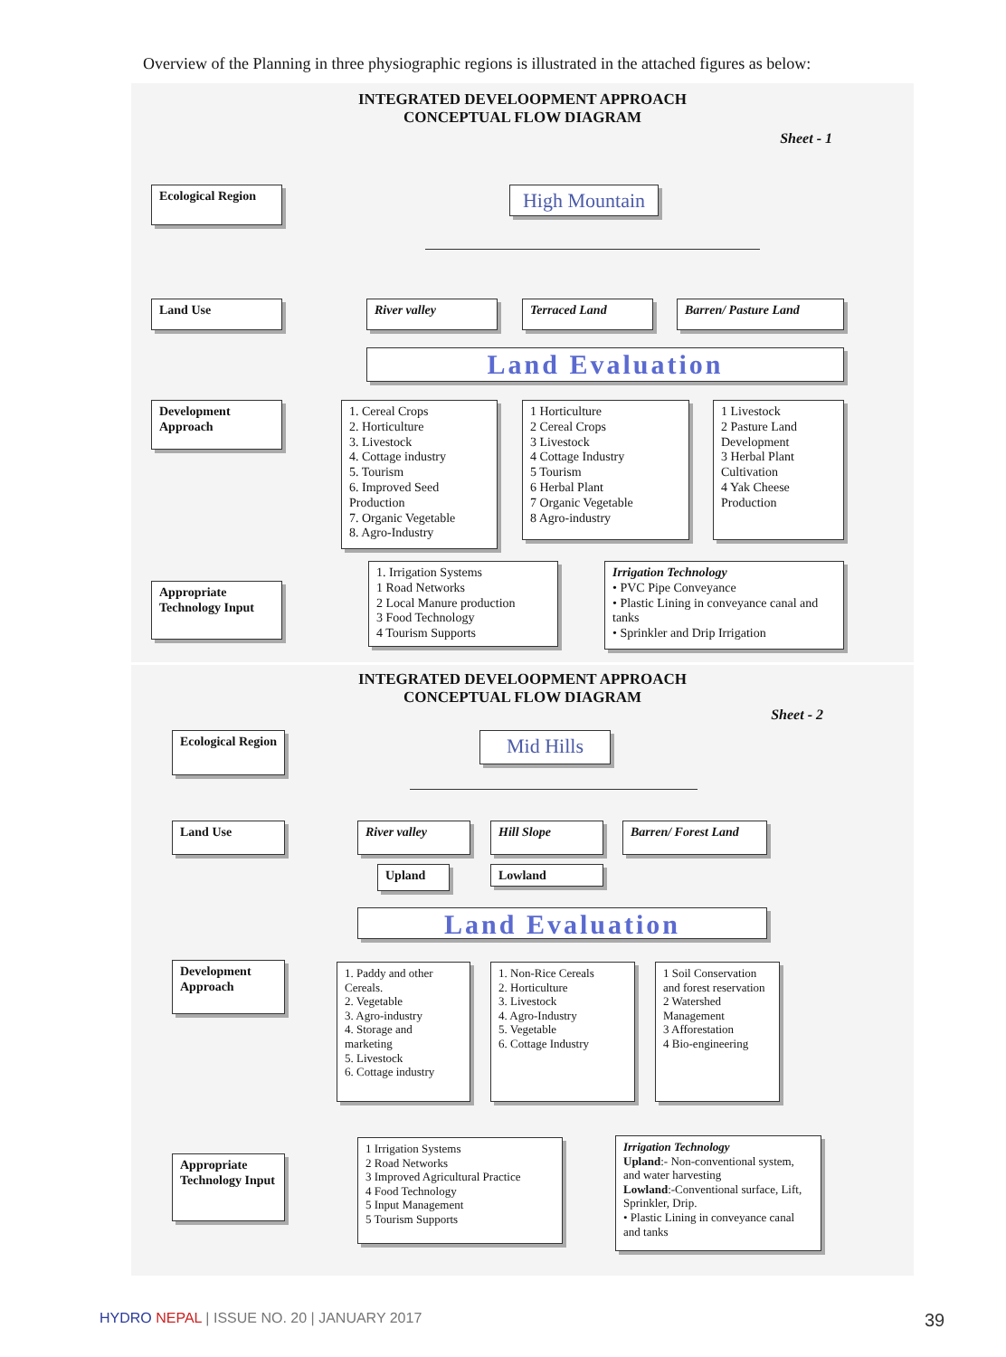Overview of the Planning in three physiographic regions is illustrated in the attached figures as below:
INTEGRATED DEVELOOPMENT APPROACH
CONCEPTUAL FLOW DIAGRAM
Sheet - 1
Ecological Region
High Mountain
Land Use River valley Terraced Land Barren/ Pasture Land
Land Evaluation
Development Approach
1. Cereal Crops
2. Horticulture
3. Livestock
4. Cottage industry
5. Tourism
6. Improved Seed Production
7. Organic Vegetable
8. Agro-Industry
1 Horticulture
2 Cereal Crops
3 Livestock
4 Cottage Industry
5 Tourism
6 Herbal Plant
7 Organic Vegetable
8 Agro-industry
1 Livestock
2 Pasture Land Development
3 Herbal Plant Cultivation
4 Yak Cheese Production
Appropriate Technology Input
1. Irrigation Systems
1 Road Networks
2 Local Manure production
3 Food Technology
4 Tourism Supports
Irrigation Technology
• PVC Pipe Conveyance
• Plastic Lining in conveyance canal and tanks
• Sprinkler and Drip Irrigation
INTEGRATED DEVELOOPMENT APPROACH
CONCEPTUAL FLOW DIAGRAM
Sheet - 2
Ecological Region
Mid Hills
Land Use River valley Hill Slope Barren/ Forest Land
Upland Lowland
Land Evaluation
Development Approach
1. Paddy and other Cereals.
2. Vegetable
3. Agro-industry
4. Storage and marketing
5. Livestock
6. Cottage industry
1. Non-Rice Cereals
2. Horticulture
3. Livestock
4. Agro-Industry
5. Vegetable
6. Cottage Industry
1 Soil Conservation and forest reservation
2 Watershed Management
3 Afforestation
4 Bio-engineering
Appropriate Technology Input
1 Irrigation Systems
2 Road Networks
3 Improved Agricultural Practice
4 Food Technology
5 Input Management
5 Tourism Supports
Irrigation Technology
Upland:- Non-conventional system, and water harvesting
Lowland:-Conventional surface, Lift, Sprinkler, Drip.
• Plastic Lining in conveyance canal and tanks
HYDRO NEPAL | ISSUE NO. 20 | JANUARY 2017
39